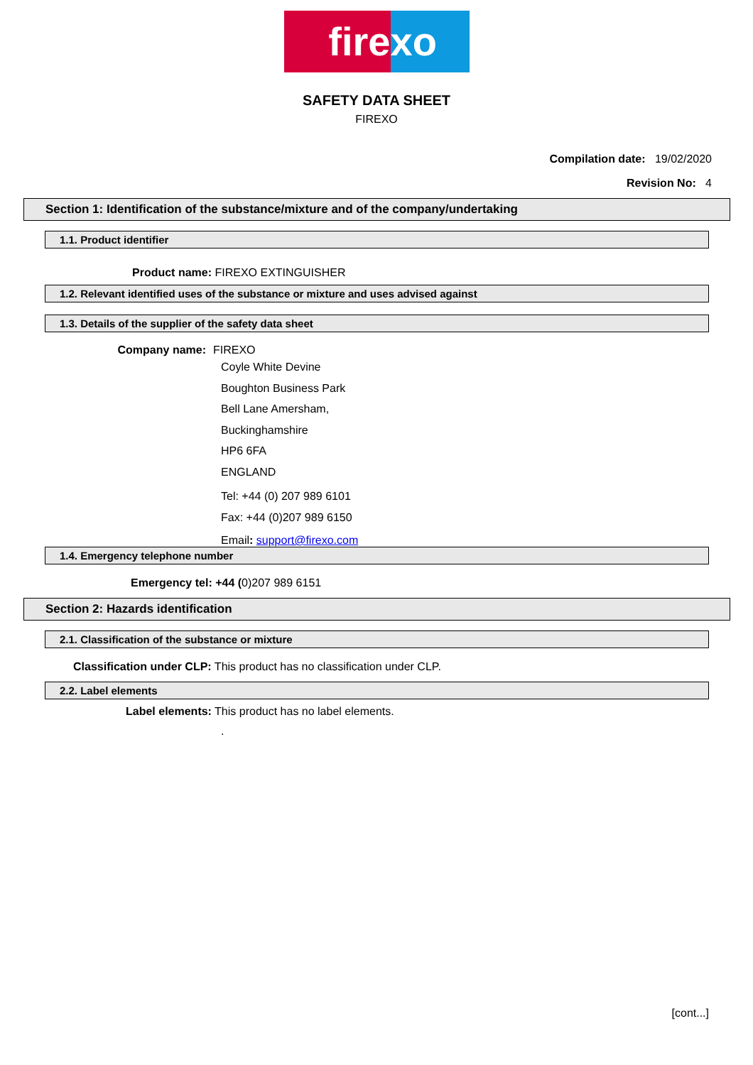fire xo
SAFETY DATA SHEET
FIREXO
Compilation date: 19/02/2020
Revision No: 4
Section 1: Identification of the substance/mixture and of the company/undertaking
1.1. Product identifier
Product name: FIREXO EXTINGUISHER
1.2. Relevant identified uses of the substance or mixture and uses advised against
1.3. Details of the supplier of the safety data sheet
Company name: FIREXO
Coyle White Devine
Boughton Business Park
Bell Lane Amersham,
Buckinghamshire
HP6 6FA
ENGLAND
Tel: +44 (0) 207 989 6101
Fax: +44 (0)207 989 6150
Email: support@firexo.com
1.4. Emergency telephone number
Emergency tel: +44 (0)207 989 6151
Section 2: Hazards identification
2.1. Classification of the substance or mixture
Classification under CLP: This product has no classification under CLP.
2.2. Label elements
Label elements: This product has no label elements.
.
[cont...]